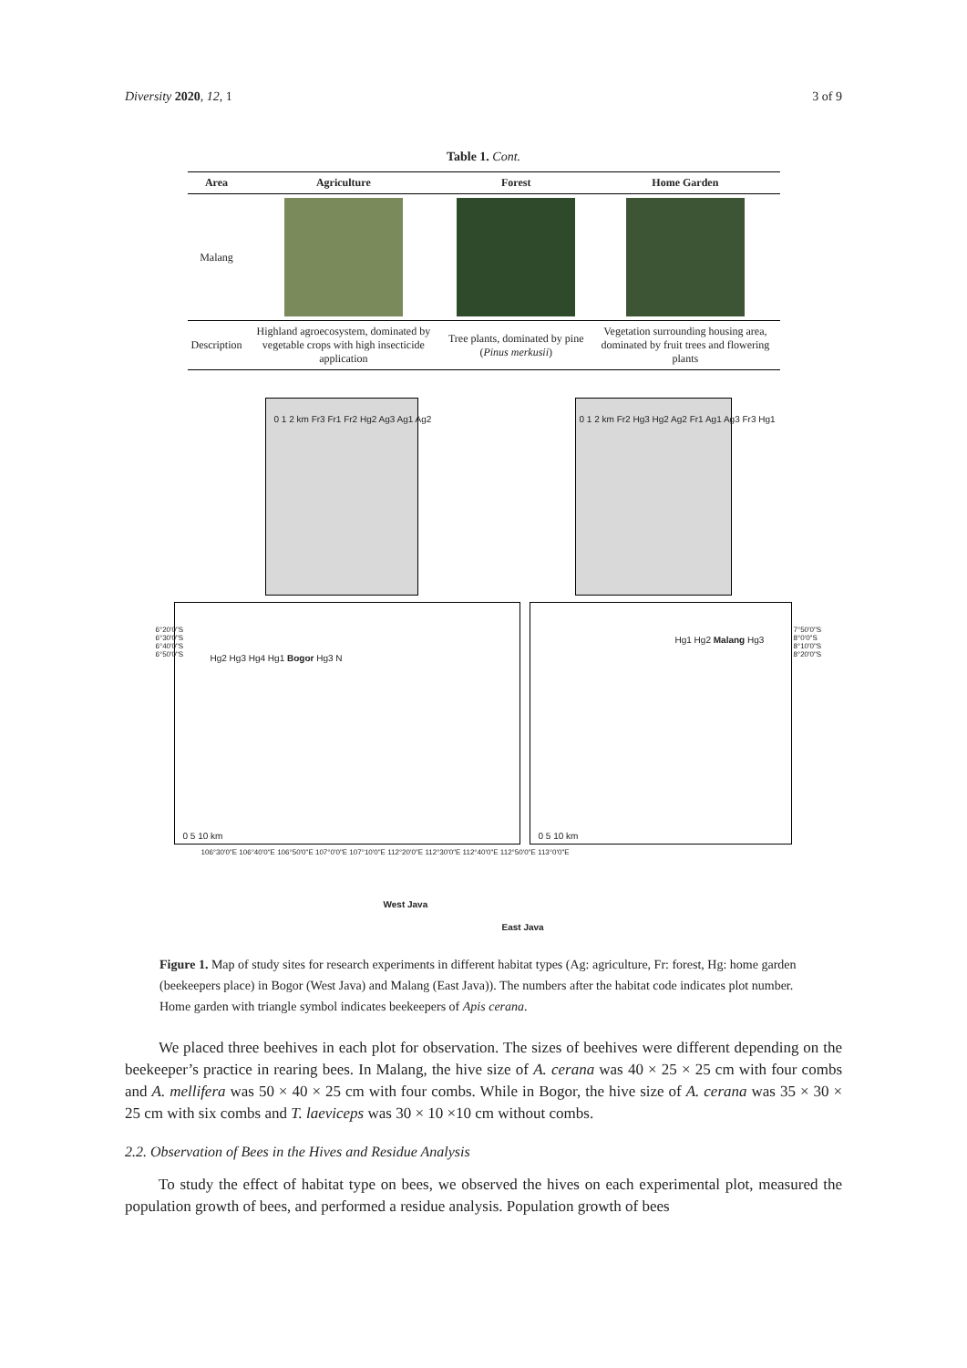Diversity 2020, 12, 1 3 of 9
Table 1. Cont.
| Area | Agriculture | Forest | Home Garden |
| --- | --- | --- | --- |
| Malang | | | |
| Description | Highland agroecosystem, dominated by vegetable crops with high insecticide application | Tree plants, dominated by pine ( Pinus merkusii ) | Vegetation surrounding housing area, dominated by fruit trees and flowering plants |
0 1 2 km Fr3 Fr1 Fr2 Hg2 Ag3 Ag1 Ag2
0 1 2 km Fr2 Hg3 Hg2 Ag2 Fr1 Ag1 Ag3 Fr3 Hg1
Hg2 Hg3 Hg4 Hg1 Bogor Hg3 N
Hg1 Hg2 Malang Hg3
6°20'0"S 6°30'0"S 6°40'0"S 6°50'0"S
0 5 10 km 0 5 10 km
7°50'0"S 8°0'0"S 8°10'0"S 8°20'0"S
106°30'0"E 106°40'0"E 106°50'0"E 107°0'0"E 107°10'0"E 112°20'0"E 112°30'0"E 112°40'0"E 112°50'0"E 113°0'0"E
West Java
East Java
Figure 1. Map of study sites for research experiments in different habitat types (Ag: agriculture, Fr: forest, Hg: home garden (beekeepers place) in Bogor (West Java) and Malang (East Java)). The numbers after the habitat code indicates plot number. Home garden with triangle symbol indicates beekeepers of Apis cerana.
We placed three beehives in each plot for observation. The sizes of beehives were different depending on the beekeeper’s practice in rearing bees. In Malang, the hive size of A. cerana was 40 × 25 × 25 cm with four combs and A. mellifera was 50 × 40 × 25 cm with four combs. While in Bogor, the hive size of A. cerana was 35 × 30 × 25 cm with six combs and T. laeviceps was 30 × 10 ×10 cm without combs.
2.2. Observation of Bees in the Hives and Residue Analysis
To study the effect of habitat type on bees, we observed the hives on each experimental plot, measured the population growth of bees, and performed a residue analysis. Population growth of bees